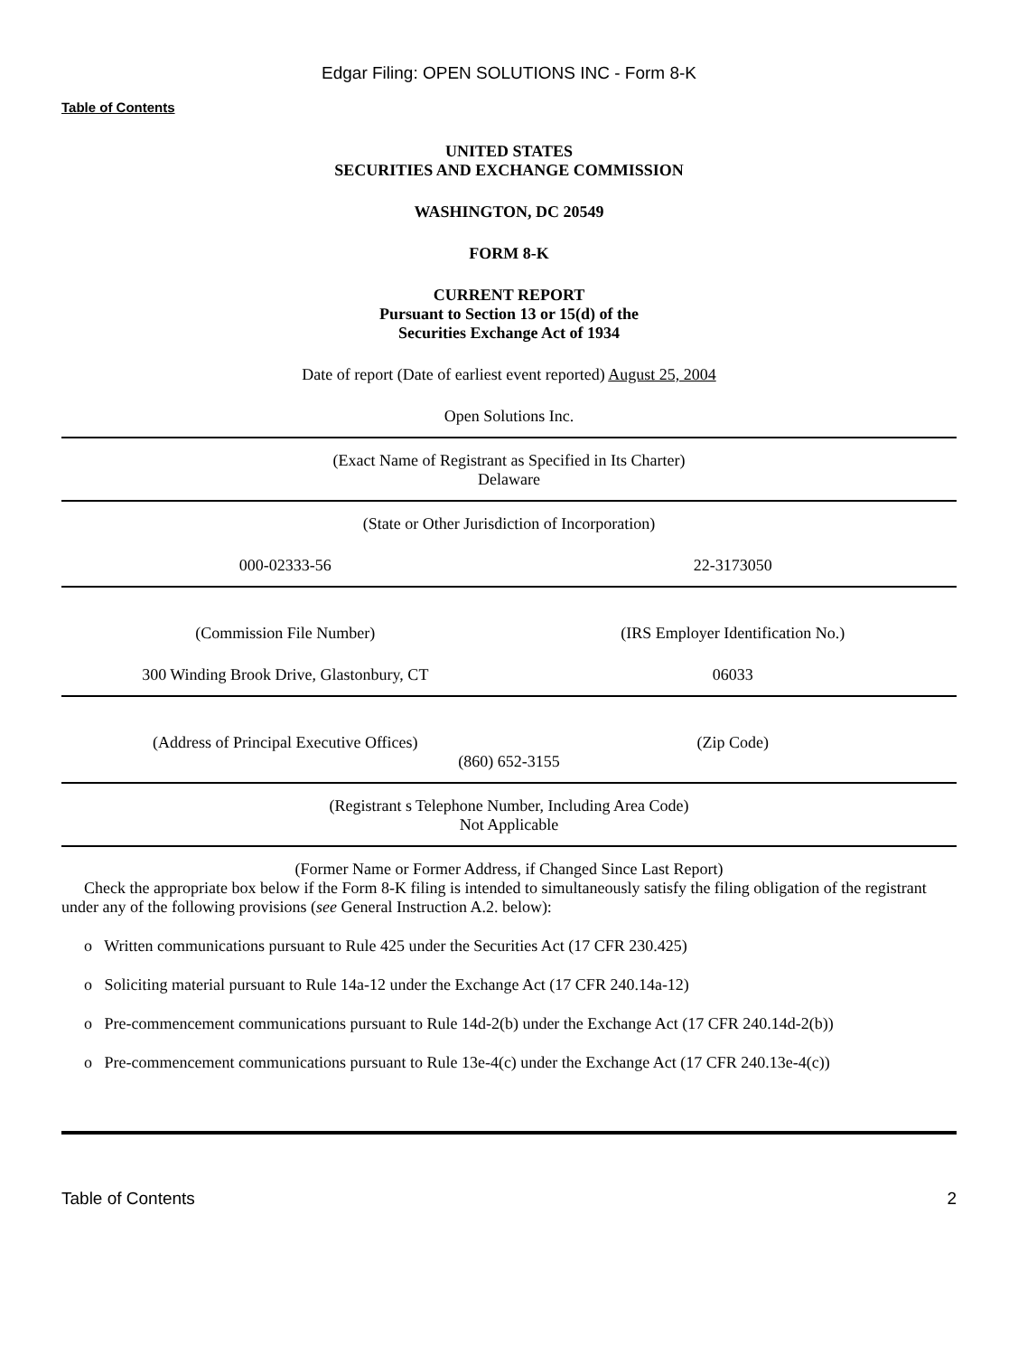Edgar Filing: OPEN SOLUTIONS INC - Form 8-K
Table of Contents
UNITED STATES
SECURITIES AND EXCHANGE COMMISSION
WASHINGTON, DC 20549
FORM 8-K
CURRENT REPORT
Pursuant to Section 13 or 15(d) of the
Securities Exchange Act of 1934
Date of report (Date of earliest event reported) August 25, 2004
Open Solutions Inc.
(Exact Name of Registrant as Specified in Its Charter)
Delaware
(State or Other Jurisdiction of Incorporation)
000-02333-56 22-3173050
(Commission File Number) (IRS Employer Identification No.)
300 Winding Brook Drive, Glastonbury, CT
06033
(Address of Principal Executive Offices)
(Zip Code)
(860) 652-3155
(Registrant s Telephone Number, Including Area Code)
Not Applicable
(Former Name or Former Address, if Changed Since Last Report)
Check the appropriate box below if the Form 8-K filing is intended to simultaneously satisfy the filing obligation of the registrant under any of the following provisions (see General Instruction A.2. below):
o Written communications pursuant to Rule 425 under the Securities Act (17 CFR 230.425)
o Soliciting material pursuant to Rule 14a-12 under the Exchange Act (17 CFR 240.14a-12)
o Pre-commencement communications pursuant to Rule 14d-2(b) under the Exchange Act (17 CFR 240.14d-2(b))
o Pre-commencement communications pursuant to Rule 13e-4(c) under the Exchange Act (17 CFR 240.13e-4(c))
Table of Contents 2